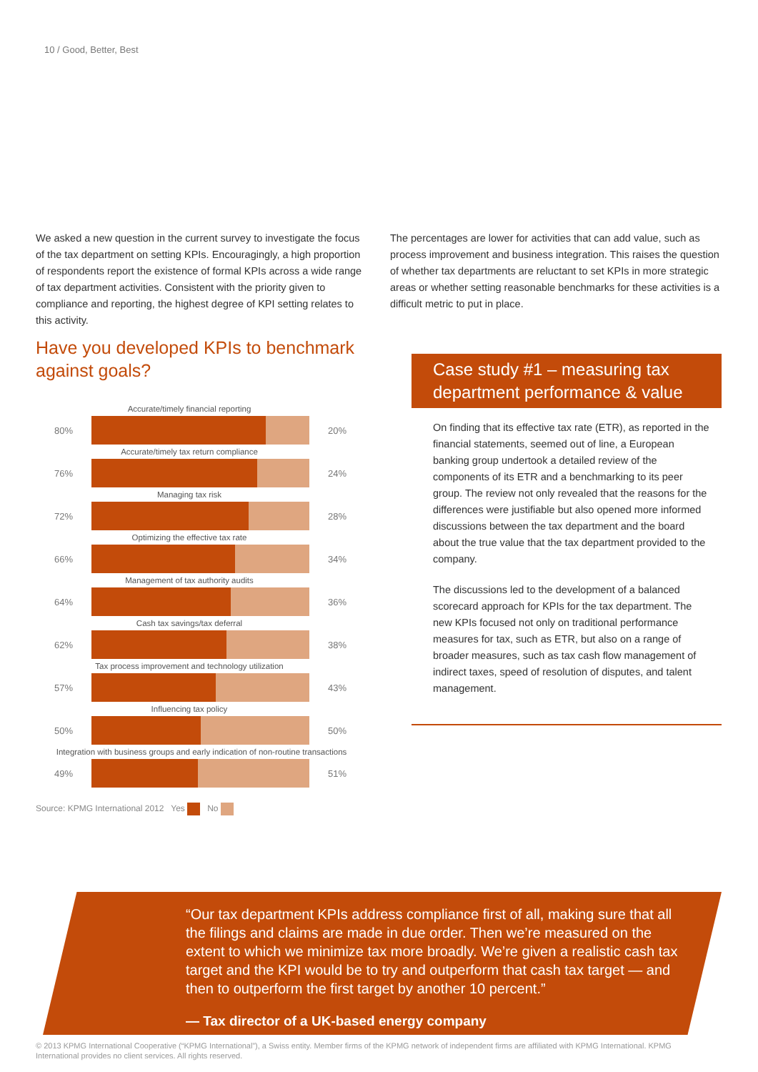10 / Good, Better, Best
We asked a new question in the current survey to investigate the focus of the tax department on setting KPIs. Encouragingly, a high proportion of respondents report the existence of formal KPIs across a wide range of tax department activities. Consistent with the priority given to compliance and reporting, the highest degree of KPI setting relates to this activity.
Have you developed KPIs to benchmark against goals?
Accurate/timely financial reporting
80% 20%
Accurate/timely tax return compliance
76% 24%
Managing tax risk
72% 28%
Optimizing the effective tax rate
66% 34%
Management of tax authority audits
64% 36%
Cash tax savings/tax deferral
62% 38%
Tax process improvement and technology utilization
57% 43%
Influencing tax policy
50% 50%
Integration with business groups and early indication of non-routine transactions
49% 51%
Source: KPMG International 2012 Yes No
The percentages are lower for activities that can add value, such as process improvement and business integration. This raises the question of whether tax departments are reluctant to set KPIs in more strategic areas or whether setting reasonable benchmarks for these activities is a difficult metric to put in place.
Case study #1 – measuring tax department performance & value
On finding that its effective tax rate (ETR), as reported in the financial statements, seemed out of line, a European banking group undertook a detailed review of the components of its ETR and a benchmarking to its peer group. The review not only revealed that the reasons for the differences were justifiable but also opened more informed discussions between the tax department and the board about the true value that the tax department provided to the company.
The discussions led to the development of a balanced scorecard approach for KPIs for the tax department. The new KPIs focused not only on traditional performance measures for tax, such as ETR, but also on a range of broader measures, such as tax cash flow management of indirect taxes, speed of resolution of disputes, and talent management.
“Our tax department KPIs address compliance first of all, making sure that all the filings and claims are made in due order. Then we’re measured on the extent to which we minimize tax more broadly. We’re given a realistic cash tax target and the KPI would be to try and outperform that cash tax target — and then to outperform the first target by another 10 percent.”
— Tax director of a UK-based energy company
© 2013 KPMG International Cooperative (“KPMG International”), a Swiss entity. Member firms of the KPMG network of independent firms are affiliated with KPMG International. KPMG International provides no client services. All rights reserved.